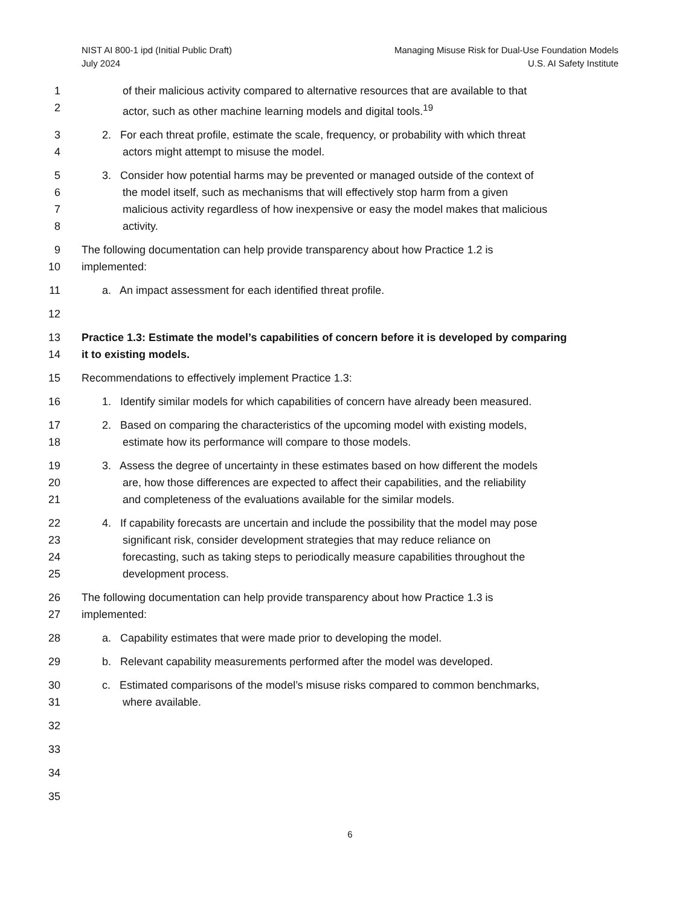NIST AI 800-1 ipd (Initial Public Draft)
July 2024
Managing Misuse Risk for Dual-Use Foundation Models
U.S. AI Safety Institute
1 of their malicious activity compared to alternative resources that are available to that
2 actor, such as other machine learning models and digital tools.<sup>19</sup>
3 2. For each threat profile, estimate the scale, frequency, or probability with which threat
4 actors might attempt to misuse the model.
5 3. Consider how potential harms may be prevented or managed outside of the context of
6 the model itself, such as mechanisms that will effectively stop harm from a given
7 malicious activity regardless of how inexpensive or easy the model makes that malicious
8 activity.
9 The following documentation can help provide transparency about how Practice 1.2 is
10 implemented:
11 a. An impact assessment for each identified threat profile.
12
13 Practice 1.3: Estimate the model’s capabilities of concern before it is developed by comparing
14 it to existing models.
15 Recommendations to effectively implement Practice 1.3:
16 1. Identify similar models for which capabilities of concern have already been measured.
17 2. Based on comparing the characteristics of the upcoming model with existing models,
18 estimate how its performance will compare to those models.
19 3. Assess the degree of uncertainty in these estimates based on how different the models
20 are, how those differences are expected to affect their capabilities, and the reliability
21 and completeness of the evaluations available for the similar models.
22 4. If capability forecasts are uncertain and include the possibility that the model may pose
23 significant risk, consider development strategies that may reduce reliance on
24 forecasting, such as taking steps to periodically measure capabilities throughout the
25 development process.
26 The following documentation can help provide transparency about how Practice 1.3 is
27 implemented:
28 a. Capability estimates that were made prior to developing the model.
29 b. Relevant capability measurements performed after the model was developed.
30 c. Estimated comparisons of the model’s misuse risks compared to common benchmarks,
31 where available.
32
33
34
35
6